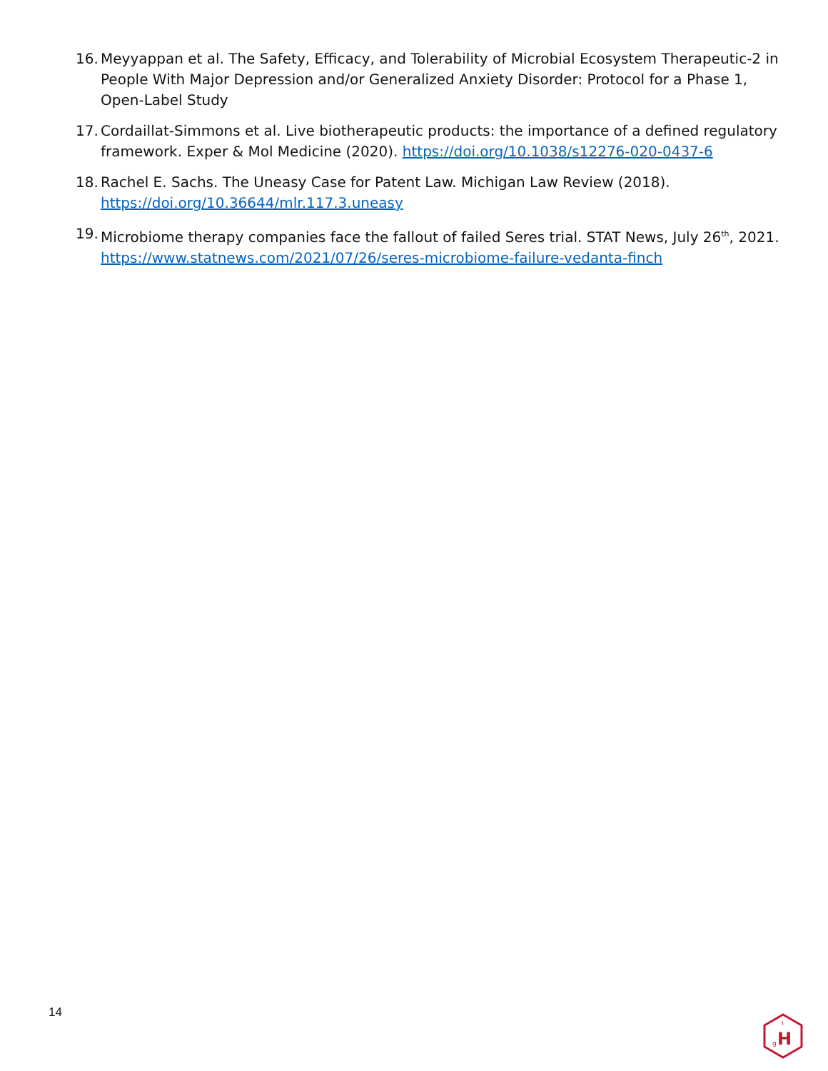16. Meyyappan et al. The Safety, Efficacy, and Tolerability of Microbial Ecosystem Therapeutic-2 in People With Major Depression and/or Generalized Anxiety Disorder: Protocol for a Phase 1, Open-Label Study
17. Cordaillat-Simmons et al. Live biotherapeutic products: the importance of a defined regulatory framework. Exper & Mol Medicine (2020). https://doi.org/10.1038/s12276-020-0437-6
18. Rachel E. Sachs. The Uneasy Case for Patent Law. Michigan Law Review (2018). https://doi.org/10.36644/mlr.117.3.uneasy
19. Microbiome therapy companies face the fallout of failed Seres trial. STAT News, July 26<sup>th</sup>, 2021. https://www.statnews.com/2021/07/26/seres-microbiome-failure-vedanta-finch
14
H
g
1